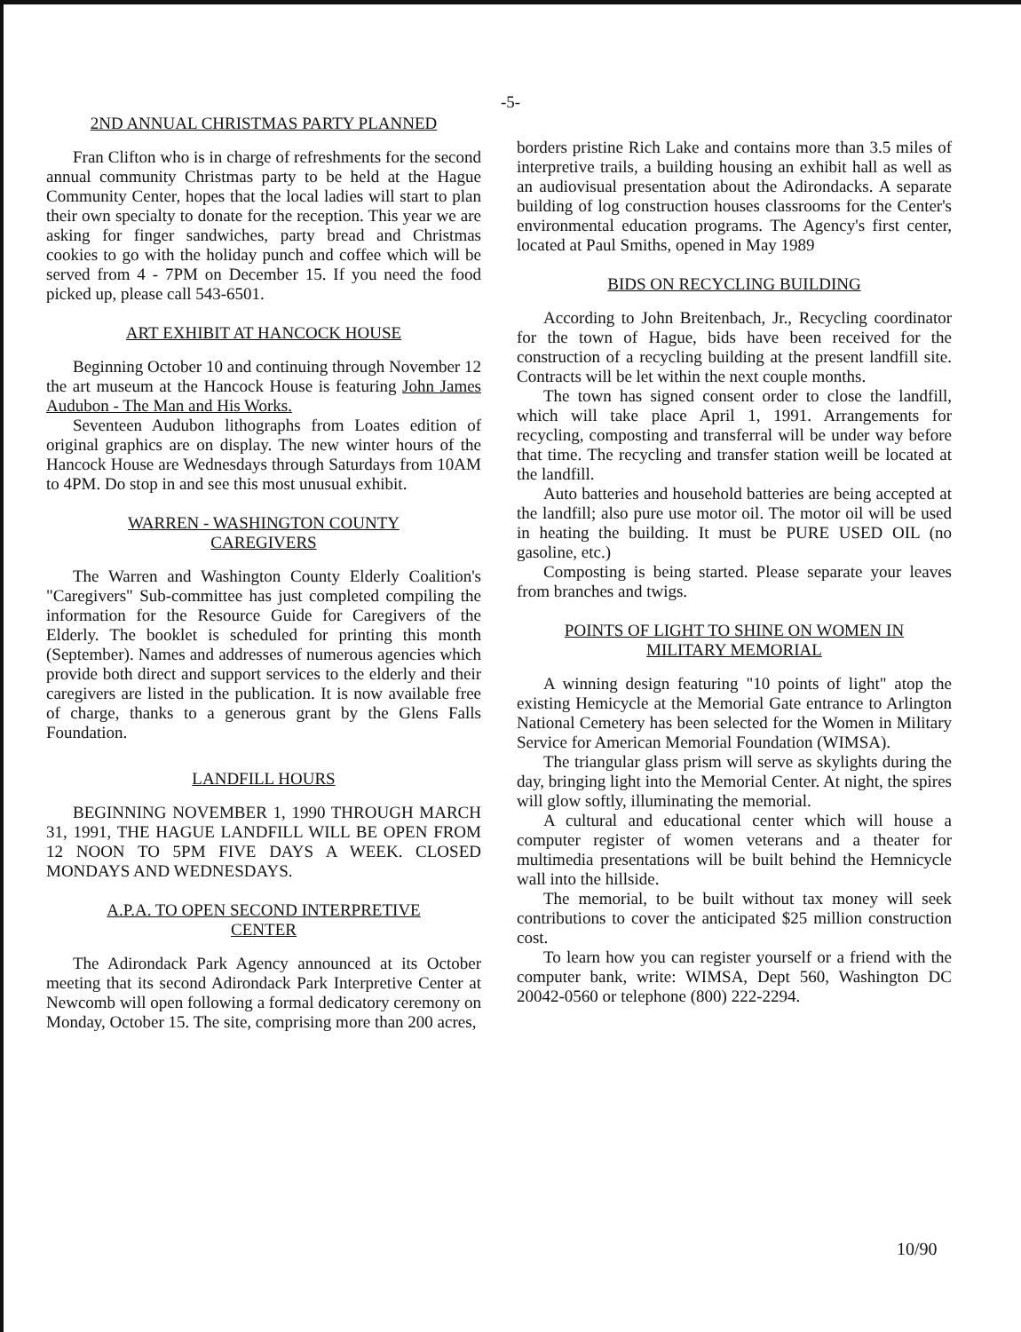-5-
2ND ANNUAL CHRISTMAS PARTY PLANNED
Fran Clifton who is in charge of refreshments for the second annual community Christmas party to be held at the Hague Community Center, hopes that the local ladies will start to plan their own specialty to donate for the reception. This year we are asking for finger sandwiches, party bread and Christmas cookies to go with the holiday punch and coffee which will be served from 4 - 7PM on December 15. If you need the food picked up, please call 543-6501.
ART EXHIBIT AT HANCOCK HOUSE
Beginning October 10 and continuing through November 12 the art museum at the Hancock House is featuring John James Audubon - The Man and His Works.
Seventeen Audubon lithographs from Loates edition of original graphics are on display. The new winter hours of the Hancock House are Wednesdays through Saturdays from 10AM to 4PM. Do stop in and see this most unusual exhibit.
WARREN - WASHINGTON COUNTY
CAREGIVERS
The Warren and Washington County Elderly Coalition's "Caregivers" Sub-committee has just completed compiling the information for the Resource Guide for Caregivers of the Elderly. The booklet is scheduled for printing this month (September). Names and addresses of numerous agencies which provide both direct and support services to the elderly and their caregivers are listed in the publication. It is now available free of charge, thanks to a generous grant by the Glens Falls Foundation.
LANDFILL HOURS
BEGINNING NOVEMBER 1, 1990 THROUGH MARCH 31, 1991, THE HAGUE LANDFILL WILL BE OPEN FROM 12 NOON TO 5PM FIVE DAYS A WEEK. CLOSED MONDAYS AND WEDNESDAYS.
A.P.A. TO OPEN SECOND INTERPRETIVE
CENTER
The Adirondack Park Agency announced at its October meeting that its second Adirondack Park Interpretive Center at Newcomb will open following a formal dedicatory ceremony on Monday, October 15. The site, comprising more than 200 acres,
borders pristine Rich Lake and contains more than 3.5 miles of interpretive trails, a building housing an exhibit hall as well as an audiovisual presentation about the Adirondacks. A separate building of log construction houses classrooms for the Center's environmental education programs. The Agency's first center, located at Paul Smiths, opened in May 1989
BIDS ON RECYCLING BUILDING
According to John Breitenbach, Jr., Recycling coordinator for the town of Hague, bids have been received for the construction of a recycling building at the present landfill site. Contracts will be let within the next couple months.
The town has signed consent order to close the landfill, which will take place April 1, 1991. Arrangements for recycling, composting and transferral will be under way before that time. The recycling and transfer station weill be located at the landfill.
Auto batteries and household batteries are being accepted at the landfill; also pure use motor oil. The motor oil will be used in heating the building. It must be PURE USED OIL (no gasoline, etc.)
Composting is being started. Please separate your leaves from branches and twigs.
POINTS OF LIGHT TO SHINE ON WOMEN IN
MILITARY MEMORIAL
A winning design featuring "10 points of light" atop the existing Hemicycle at the Memorial Gate entrance to Arlington National Cemetery has been selected for the Women in Military Service for American Memorial Foundation (WIMSA).
The triangular glass prism will serve as skylights during the day, bringing light into the Memorial Center. At night, the spires will glow softly, illuminating the memorial.
A cultural and educational center which will house a computer register of women veterans and a theater for multimedia presentations will be built behind the Hemnicycle wall into the hillside.
The memorial, to be built without tax money will seek contributions to cover the anticipated $25 million construction cost.
To learn how you can register yourself or a friend with the computer bank, write: WIMSA, Dept 560, Washington DC 20042-0560 or telephone (800) 222-2294.
10/90